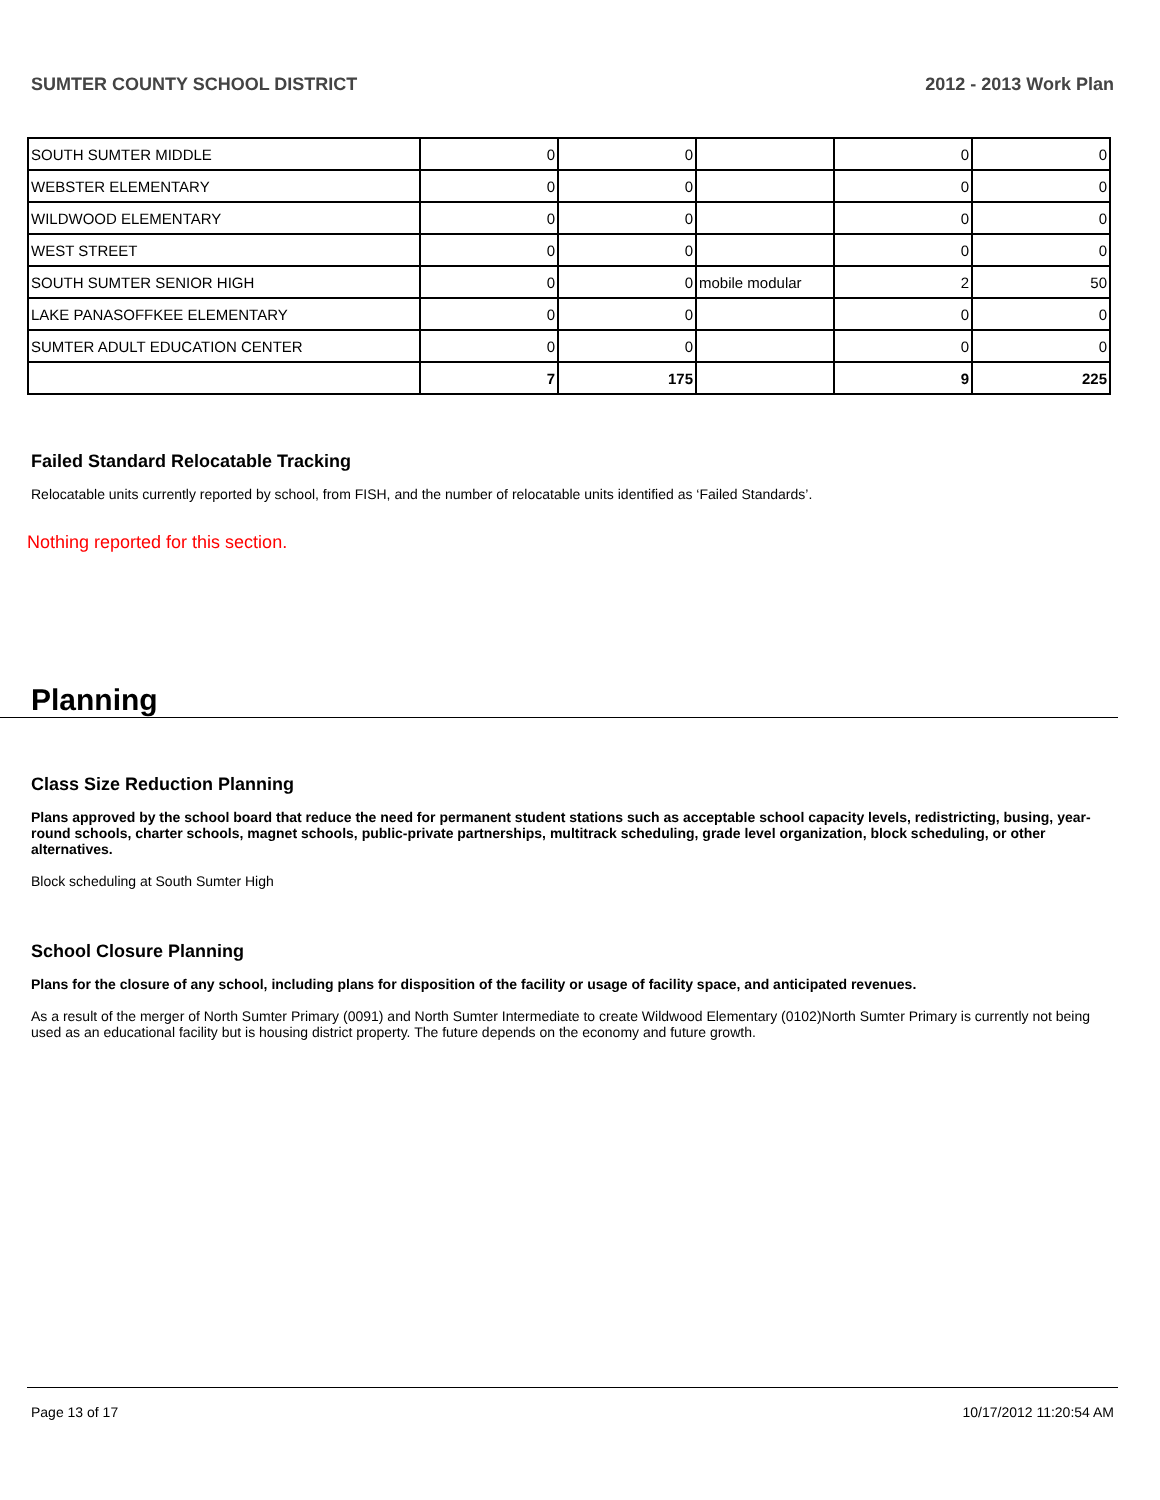SUMTER COUNTY SCHOOL DISTRICT 2012 - 2013 Work Plan
| SOUTH SUMTER MIDDLE | 0 | 0 | | 0 | 0 |
| WEBSTER ELEMENTARY | 0 | 0 | | 0 | 0 |
| WILDWOOD ELEMENTARY | 0 | 0 | | 0 | 0 |
| WEST STREET | 0 | 0 | | 0 | 0 |
| SOUTH SUMTER SENIOR HIGH | 0 | 0 | mobile modular | 2 | 50 |
| LAKE PANASOFFKEE ELEMENTARY | 0 | 0 | | 0 | 0 |
| SUMTER ADULT EDUCATION CENTER | 0 | 0 | | 0 | 0 |
| | 7 | 175 | | 9 | 225 |
Failed Standard Relocatable Tracking
Relocatable units currently reported by school, from FISH, and the number of relocatable units identified as ‘Failed Standards’.
Nothing reported for this section.
Planning
Class Size Reduction Planning
Plans approved by the school board that reduce the need for permanent student stations such as acceptable school capacity levels, redistricting, busing, year-round schools, charter schools, magnet schools, public-private partnerships, multitrack scheduling, grade level organization, block scheduling, or other alternatives.
Block scheduling at South Sumter High
School Closure Planning
Plans for the closure of any school, including plans for disposition of the facility or usage of facility space, and anticipated revenues.
As a result of the merger of North Sumter Primary (0091) and North Sumter Intermediate to create Wildwood Elementary (0102)North Sumter Primary is currently not being used as an educational facility but is housing district property. The future depends on the economy and future growth.
Page 13 of 17 10/17/2012 11:20:54 AM